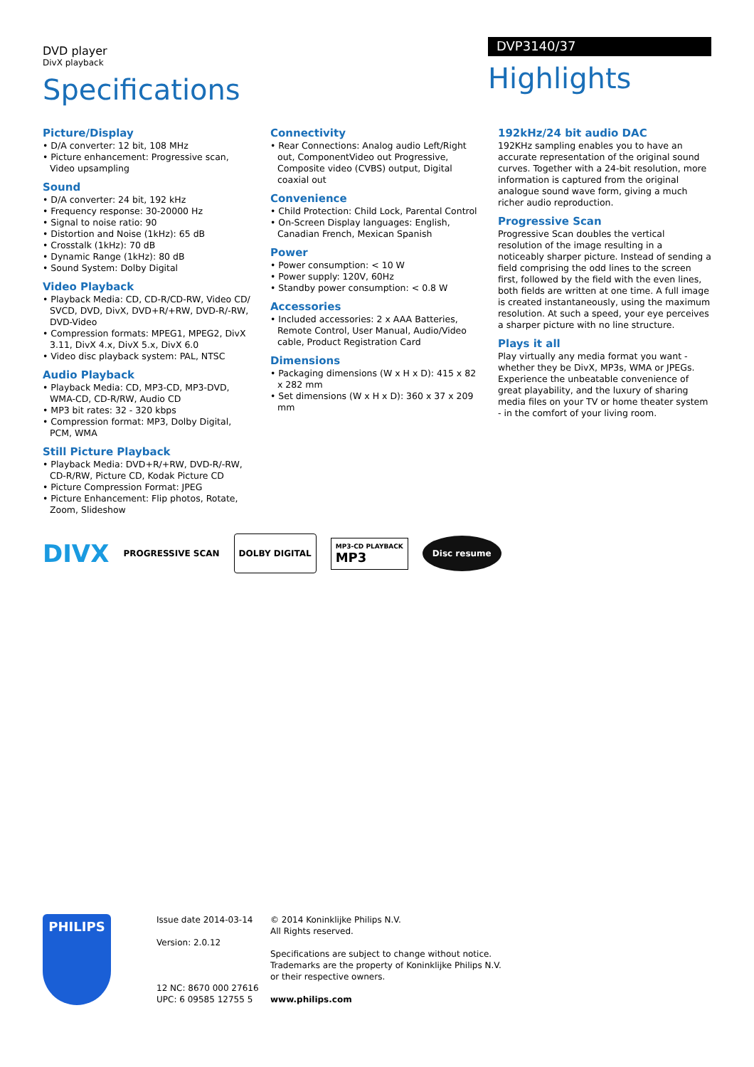DVD player
DivX playback
Specifications
DVP3140/37
Highlights
Picture/Display
• D/A converter: 12 bit, 108 MHz
• Picture enhancement: Progressive scan, Video upsampling
Sound
• D/A converter: 24 bit, 192 kHz
• Frequency response: 30-20000 Hz
• Signal to noise ratio: 90
• Distortion and Noise (1kHz): 65 dB
• Crosstalk (1kHz): 70 dB
• Dynamic Range (1kHz): 80 dB
• Sound System: Dolby Digital
Video Playback
• Playback Media: CD, CD-R/CD-RW, Video CD/ SVCD, DVD, DivX, DVD+R/+RW, DVD-R/-RW, DVD-Video
• Compression formats: MPEG1, MPEG2, DivX 3.11, DivX 4.x, DivX 5.x, DivX 6.0
• Video disc playback system: PAL, NTSC
Audio Playback
• Playback Media: CD, MP3-CD, MP3-DVD, WMA-CD, CD-R/RW, Audio CD
• MP3 bit rates: 32 - 320 kbps
• Compression format: MP3, Dolby Digital, PCM, WMA
Still Picture Playback
• Playback Media: DVD+R/+RW, DVD-R/-RW, CD-R/RW, Picture CD, Kodak Picture CD
• Picture Compression Format: JPEG
• Picture Enhancement: Flip photos, Rotate, Zoom, Slideshow
Connectivity
• Rear Connections: Analog audio Left/Right out, ComponentVideo out Progressive, Composite video (CVBS) output, Digital coaxial out
Convenience
• Child Protection: Child Lock, Parental Control
• On-Screen Display languages: English, Canadian French, Mexican Spanish
Power
• Power consumption: < 10 W
• Power supply: 120V, 60Hz
• Standby power consumption: < 0.8 W
Accessories
• Included accessories: 2 x AAA Batteries, Remote Control, User Manual, Audio/Video cable, Product Registration Card
Dimensions
• Packaging dimensions (W x H x D): 415 x 82 x 282 mm
• Set dimensions (W x H x D): 360 x 37 x 209 mm
192kHz/24 bit audio DAC
192KHz sampling enables you to have an accurate representation of the original sound curves. Together with a 24-bit resolution, more information is captured from the original analogue sound wave form, giving a much richer audio reproduction.
Progressive Scan
Progressive Scan doubles the vertical resolution of the image resulting in a noticeably sharper picture. Instead of sending a field comprising the odd lines to the screen first, followed by the field with the even lines, both fields are written at one time. A full image is created instantaneously, using the maximum resolution. At such a speed, your eye perceives a sharper picture with no line structure.
Plays it all
Play virtually any media format you want - whether they be DivX, MP3s, WMA or JPEGs. Experience the unbeatable convenience of great playability, and the luxury of sharing media files on your TV or home theater system - in the comfort of your living room.
DIVX PROGRESSIVE SCAN DOLBY DIGITAL MP3-CD PLAYBACK
MP3 Disc resume
PHILIPS
Issue date 2014-03-14
Version: 2.0.12
12 NC: 8670 000 27616
UPC: 6 09585 12755 5
© 2014 Koninklijke Philips N.V.
All Rights reserved.
Specifications are subject to change without notice.
Trademarks are the property of Koninklijke Philips N.V.
or their respective owners.
www.philips.com